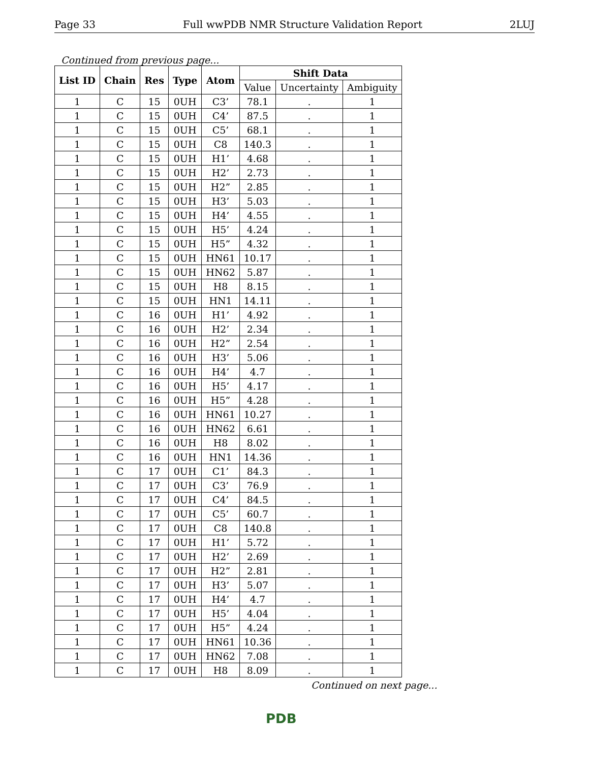Page 33 Full wwPDB NMR Structure Validation Report 2LUJ
Continued from previous page...
| List ID | Chain | Res | Type | Atom | Shift Data | | |
| --- | --- | --- | --- | --- | --- | --- | --- |
| | | | | | Value | Uncertainty | Ambiguity |
| 1 | C | 15 | 0UH | C3’ | 78.1 | . | 1 |
| 1 | C | 15 | 0UH | C4’ | 87.5 | . | 1 |
| 1 | C | 15 | 0UH | C5’ | 68.1 | . | 1 |
| 1 | C | 15 | 0UH | C8 | 140.3 | . | 1 |
| 1 | C | 15 | 0UH | H1’ | 4.68 | . | 1 |
| 1 | C | 15 | 0UH | H2’ | 2.73 | . | 1 |
| 1 | C | 15 | 0UH | H2” | 2.85 | . | 1 |
| 1 | C | 15 | 0UH | H3’ | 5.03 | . | 1 |
| 1 | C | 15 | 0UH | H4’ | 4.55 | . | 1 |
| 1 | C | 15 | 0UH | H5’ | 4.24 | . | 1 |
| 1 | C | 15 | 0UH | H5” | 4.32 | . | 1 |
| 1 | C | 15 | 0UH | HN61 | 10.17 | . | 1 |
| 1 | C | 15 | 0UH | HN62 | 5.87 | . | 1 |
| 1 | C | 15 | 0UH | H8 | 8.15 | . | 1 |
| 1 | C | 15 | 0UH | HN1 | 14.11 | . | 1 |
| 1 | C | 16 | 0UH | H1’ | 4.92 | . | 1 |
| 1 | C | 16 | 0UH | H2’ | 2.34 | . | 1 |
| 1 | C | 16 | 0UH | H2” | 2.54 | . | 1 |
| 1 | C | 16 | 0UH | H3’ | 5.06 | . | 1 |
| 1 | C | 16 | 0UH | H4’ | 4.7 | . | 1 |
| 1 | C | 16 | 0UH | H5’ | 4.17 | . | 1 |
| 1 | C | 16 | 0UH | H5” | 4.28 | . | 1 |
| 1 | C | 16 | 0UH | HN61 | 10.27 | . | 1 |
| 1 | C | 16 | 0UH | HN62 | 6.61 | . | 1 |
| 1 | C | 16 | 0UH | H8 | 8.02 | . | 1 |
| 1 | C | 16 | 0UH | HN1 | 14.36 | . | 1 |
| 1 | C | 17 | 0UH | C1’ | 84.3 | . | 1 |
| 1 | C | 17 | 0UH | C3’ | 76.9 | . | 1 |
| 1 | C | 17 | 0UH | C4’ | 84.5 | . | 1 |
| 1 | C | 17 | 0UH | C5’ | 60.7 | . | 1 |
| 1 | C | 17 | 0UH | C8 | 140.8 | . | 1 |
| 1 | C | 17 | 0UH | H1’ | 5.72 | . | 1 |
| 1 | C | 17 | 0UH | H2’ | 2.69 | . | 1 |
| 1 | C | 17 | 0UH | H2” | 2.81 | . | 1 |
| 1 | C | 17 | 0UH | H3’ | 5.07 | . | 1 |
| 1 | C | 17 | 0UH | H4’ | 4.7 | . | 1 |
| 1 | C | 17 | 0UH | H5’ | 4.04 | . | 1 |
| 1 | C | 17 | 0UH | H5” | 4.24 | . | 1 |
| 1 | C | 17 | 0UH | HN61 | 10.36 | . | 1 |
| 1 | C | 17 | 0UH | HN62 | 7.08 | . | 1 |
| 1 | C | 17 | 0UH | H8 | 8.09 | . | 1 |
Continued on next page...
PDB